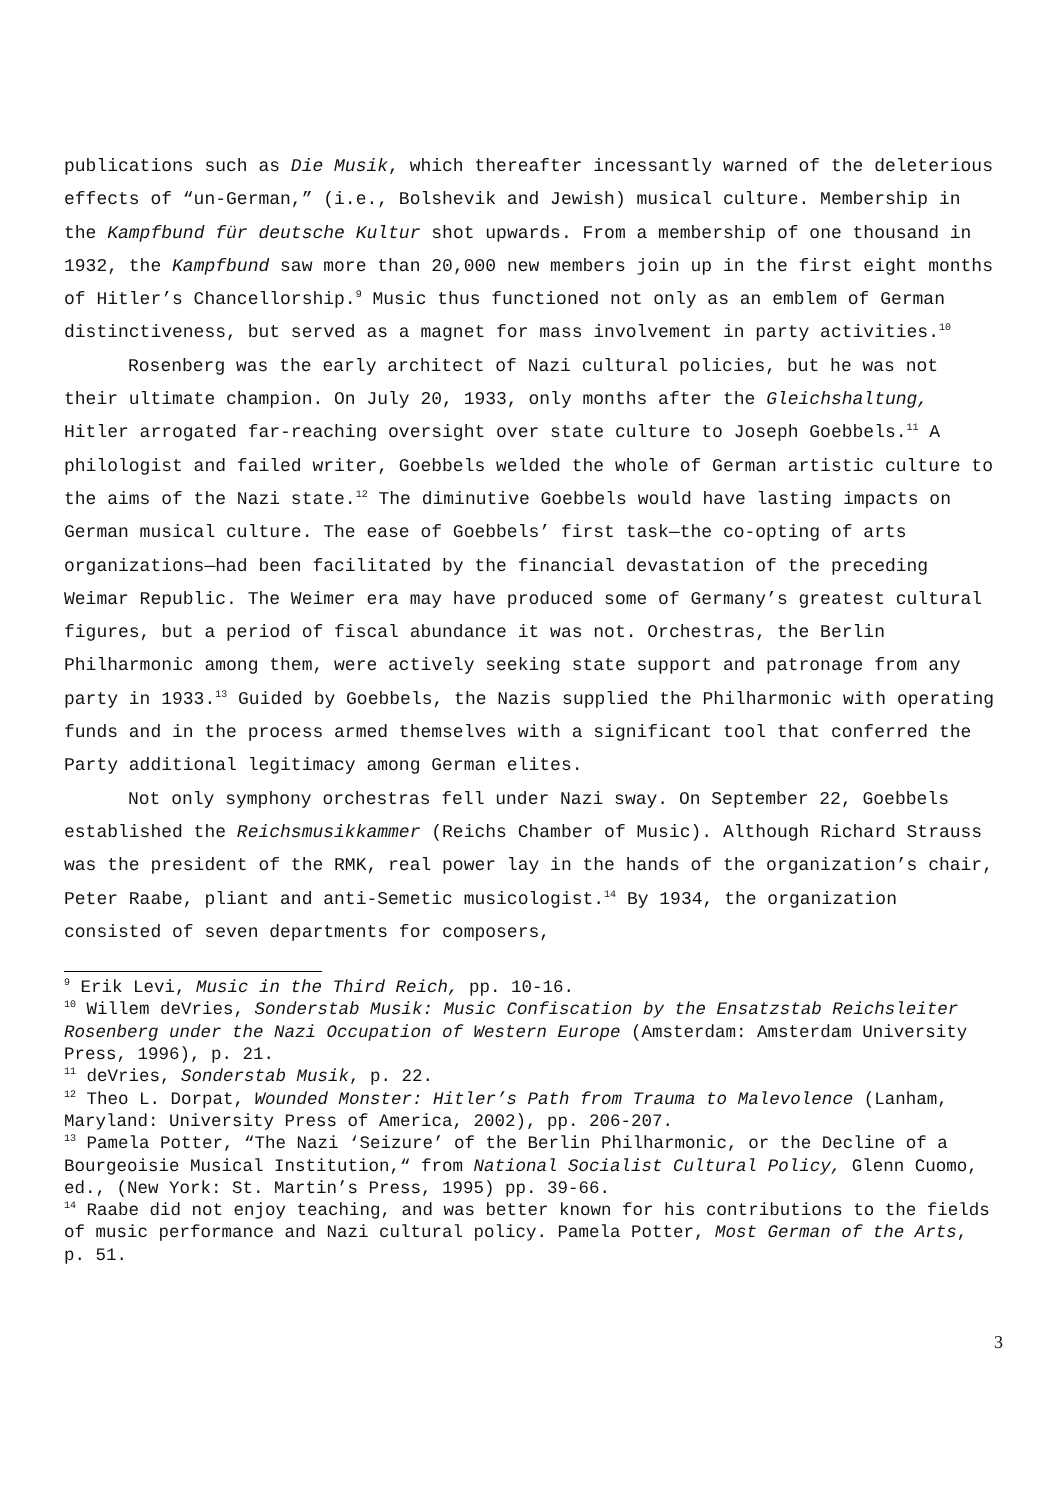publications such as Die Musik, which thereafter incessantly warned of the deleterious effects of “un-German,” (i.e., Bolshevik and Jewish) musical culture. Membership in the Kampfbund für deutsche Kultur shot upwards. From a membership of one thousand in 1932, the Kampfbund saw more than 20,000 new members join up in the first eight months of Hitler’s Chancellorship.<sup>9</sup> Music thus functioned not only as an emblem of German distinctiveness, but served as a magnet for mass involvement in party activities.<sup>10</sup>
Rosenberg was the early architect of Nazi cultural policies, but he was not their ultimate champion. On July 20, 1933, only months after the Gleichshaltung, Hitler arrogated far-reaching oversight over state culture to Joseph Goebbels.<sup>11</sup> A philologist and failed writer, Goebbels welded the whole of German artistic culture to the aims of the Nazi state.<sup>12</sup> The diminutive Goebbels would have lasting impacts on German musical culture. The ease of Goebbels’ first task—the co-opting of arts organizations—had been facilitated by the financial devastation of the preceding Weimar Republic. The Weimer era may have produced some of Germany’s greatest cultural figures, but a period of fiscal abundance it was not. Orchestras, the Berlin Philharmonic among them, were actively seeking state support and patronage from any party in 1933.<sup>13</sup> Guided by Goebbels, the Nazis supplied the Philharmonic with operating funds and in the process armed themselves with a significant tool that conferred the Party additional legitimacy among German elites.
Not only symphony orchestras fell under Nazi sway. On September 22, Goebbels established the Reichsmusikkammer (Reichs Chamber of Music). Although Richard Strauss was the president of the RMK, real power lay in the hands of the organization’s chair, Peter Raabe, pliant and anti-Semetic musicologist.<sup>14</sup> By 1934, the organization consisted of seven departments for composers,
<sup>9</sup> Erik Levi, Music in the Third Reich, pp. 10-16.
<sup>10</sup> Willem deVries, Sonderstab Musik: Music Confiscation by the Ensatzstab Reichsleiter Rosenberg under the Nazi Occupation of Western Europe (Amsterdam: Amsterdam University Press, 1996), p. 21.
<sup>11</sup> deVries, Sonderstab Musik, p. 22.
<sup>12</sup> Theo L. Dorpat, Wounded Monster: Hitler’s Path from Trauma to Malevolence (Lanham, Maryland: University Press of America, 2002), pp. 206-207.
<sup>13</sup> Pamela Potter, “The Nazi ‘Seizure’ of the Berlin Philharmonic, or the Decline of a Bourgeoisie Musical Institution,“ from National Socialist Cultural Policy, Glenn Cuomo, ed., (New York: St. Martin’s Press, 1995) pp. 39-66.
<sup>14</sup> Raabe did not enjoy teaching, and was better known for his contributions to the fields of music performance and Nazi cultural policy. Pamela Potter, Most German of the Arts, p. 51.
3